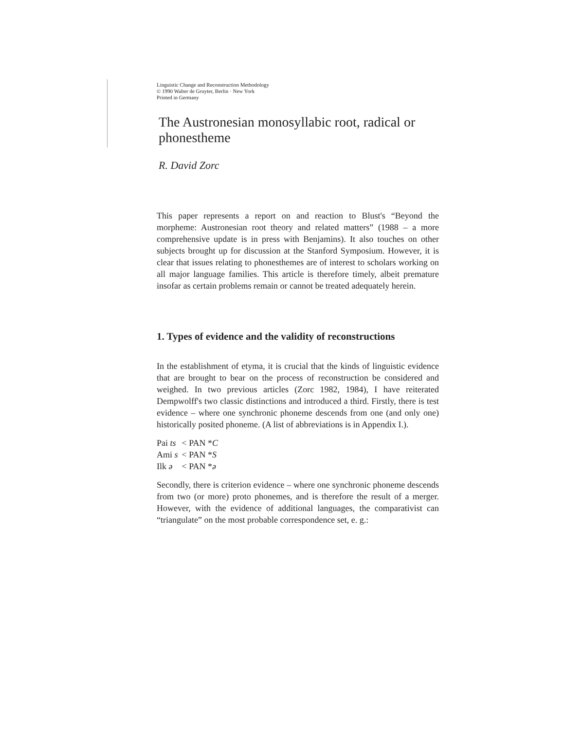Linguistic Change and Reconstruction Methodology
© 1990 Walter de Gruyter, Berlin · New York
Printed in Germany
The Austronesian monosyllabic root, radical or phonestheme
R. David Zorc
This paper represents a report on and reaction to Blust's “Beyond the morpheme: Austronesian root theory and related matters” (1988 – a more comprehensive update is in press with Benjamins). It also touches on other subjects brought up for discussion at the Stanford Symposium. However, it is clear that issues relating to phonesthemes are of interest to scholars working on all major language families. This article is therefore timely, albeit premature insofar as certain problems remain or cannot be treated adequately herein.
1. Types of evidence and the validity of reconstructions
In the establishment of etyma, it is crucial that the kinds of linguistic evidence that are brought to bear on the process of reconstruction be considered and weighed. In two previous articles (Zorc 1982, 1984), I have reiterated Dempwolff's two classic distinctions and introduced a third. Firstly, there is test evidence – where one synchronic phoneme descends from one (and only one) historically posited phoneme. (A list of abbreviations is in Appendix I.).
| Pai ts | < PAN * C |
| Ami s | < PAN * S |
| Ilk ə | < PAN * ə |
Secondly, there is criterion evidence – where one synchronic phoneme descends from two (or more) proto phonemes, and is therefore the result of a merger. However, with the evidence of additional languages, the comparativist can “triangulate” on the most probable correspondence set, e. g.: